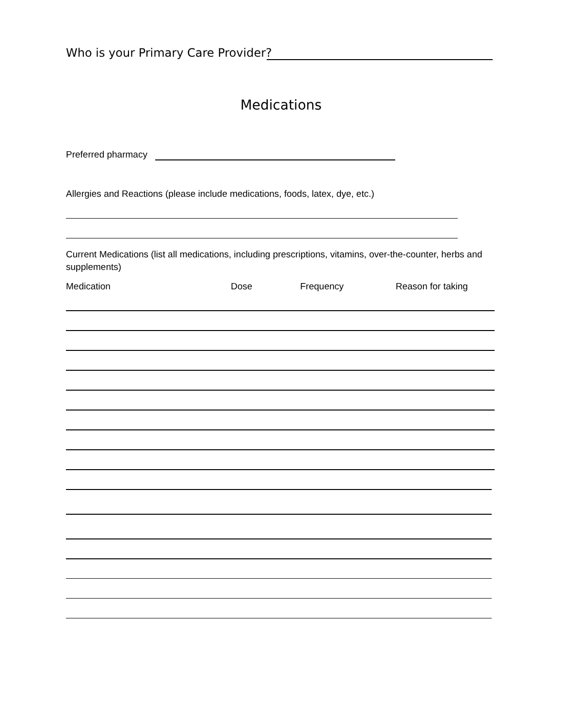Who is your Primary Care Provider?
Medications
Preferred pharmacy
Allergies and Reactions (please include medications, foods, latex, dye, etc.)
Current Medications (list all medications, including prescriptions, vitamins, over-the-counter, herbs and supplements)
Medication Dose Frequency Reason for taking